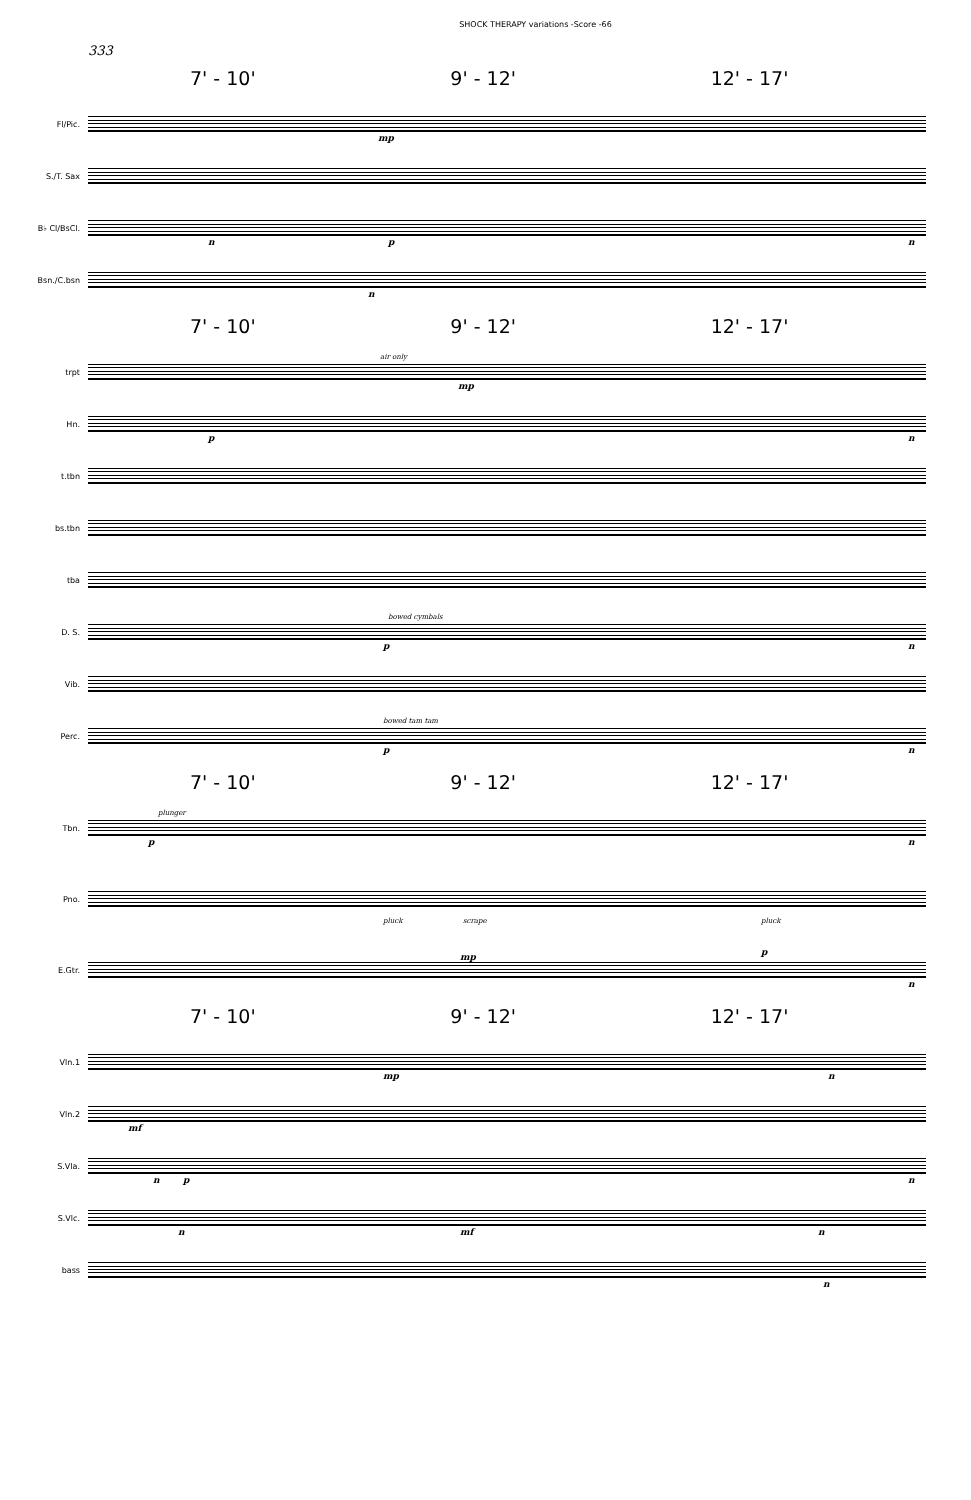SHOCK THERAPY variations -Score -66
333
7' - 10' 9' - 12' 12' - 17'
Fl/Pic.
mp
S./T. Sax
B♭ Cl/BsCl.
n p n
Bsn./C.bsn
n
7' - 10' 9' - 12' 12' - 17'
trpt
air only
mp
Hn.
p n
t.tbn
bs.tbn
tba
D. S.
bowed cymbals
p n
Vib.
Perc.
bowed tam tam
p n
7' - 10' 9' - 12' 12' - 17'
Tbn.
plunger
p n
Pno.
pluck scrape pluck
mp p
E.Gtr.
n
7' - 10' 9' - 12' 12' - 17'
Vln.1
mp n
Vln.2
mf
S.Vla.
n p n
S.Vlc.
n mf n
bass
n